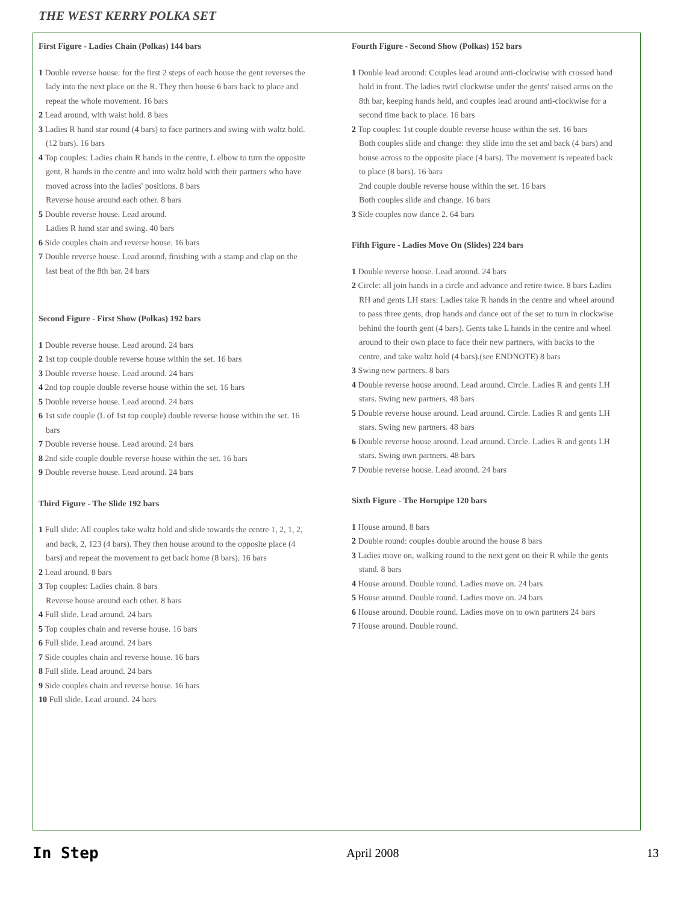THE WEST KERRY POLKA SET
First Figure - Ladies Chain (Polkas) 144 bars
1 Double reverse house: for the first 2 steps of each house the gent reverses the lady into the next place on the R. They then house 6 bars back to place and repeat the whole movement. 16 bars
2 Lead around, with waist hold. 8 bars
3 Ladies R hand star round (4 bars) to face partners and swing with waltz hold. (12 bars). 16 bars
4 Top couples: Ladies chain R hands in the centre, L elbow to turn the opposite gent, R hands in the centre and into waltz hold with their partners who have moved across into the ladies' positions. 8 bars
Reverse house around each other. 8 bars
5 Double reverse house. Lead around.
Ladies R hand star and swing. 40 bars
6 Side couples chain and reverse house. 16 bars
7 Double reverse house. Lead around, finishing with a stamp and clap on the last beat of the 8th bar. 24 bars
Second Figure - First Show (Polkas) 192 bars
1 Double reverse house. Lead around. 24 bars
2 1st top couple double reverse house within the set. 16 bars
3 Double reverse house. Lead around. 24 bars
4 2nd top couple double reverse house within the set. 16 bars
5 Double reverse house. Lead around. 24 bars
6 1st side couple (L of 1st top couple) double reverse house within the set. 16 bars
7 Double reverse house. Lead around. 24 bars
8 2nd side couple double reverse house within the set. 16 bars
9 Double reverse house. Lead around. 24 bars
Third Figure - The Slide 192 bars
1 Full slide: All couples take waltz hold and slide towards the centre 1, 2, 1, 2, and back, 2, 123 (4 bars). They then house around to the opposite place (4 bars) and repeat the movement to get back home (8 bars). 16 bars
2 Lead around. 8 bars
3 Top couples: Ladies chain. 8 bars
Reverse house around each other. 8 bars
4 Full slide. Lead around. 24 bars
5 Top couples chain and reverse house. 16 bars
6 Full slide. Lead around. 24 bars
7 Side couples chain and reverse house. 16 bars
8 Full slide. Lead around. 24 bars
9 Side couples chain and reverse house. 16 bars
10 Full slide. Lead around. 24 bars
Fourth Figure - Second Show (Polkas) 152 bars
1 Double lead around: Couples lead around anti-clockwise with crossed hand hold in front. The ladies twirl clockwise under the gents' raised arms on the 8th bar, keeping hands held, and couples lead around anti-clockwise for a second time back to place. 16 bars
2 Top couples: 1st couple double reverse house within the set. 16 bars
Both couples slide and change: they slide into the set and back (4 bars) and house across to the opposite place (4 bars). The movement is repeated back to place (8 bars). 16 bars
2nd couple double reverse house within the set. 16 bars
Both couples slide and change. 16 bars
3 Side couples now dance 2. 64 bars
Fifth Figure - Ladies Move On (Slides) 224 bars
1 Double reverse house. Lead around. 24 bars
2 Circle: all join hands in a circle and advance and retire twice. 8 bars Ladies RH and gents LH stars: Ladies take R hands in the centre and wheel around to pass three gents, drop hands and dance out of the set to turn in clockwise behind the fourth gent (4 bars). Gents take L hands in the centre and wheel around to their own place to face their new partners, with backs to the centre, and take waltz hold (4 bars).(see ENDNOTE) 8 bars
3 Swing new partners. 8 bars
4 Double reverse house around. Lead around. Circle. Ladies R and gents LH stars. Swing new partners. 48 bars
5 Double reverse house around. Lead around. Circle. Ladies R and gents LH stars. Swing new partners. 48 bars
6 Double reverse house around. Lead around. Circle. Ladies R and gents LH stars. Swing own partners. 48 bars
7 Double reverse house. Lead around. 24 bars
Sixth Figure - The Hornpipe 120 bars
1 House around. 8 bars
2 Double round: couples double around the house 8 bars
3 Ladies move on, walking round to the next gent on their R while the gents stand. 8 bars
4 House around. Double round. Ladies move on. 24 bars
5 House around. Double round. Ladies move on. 24 bars
6 House around. Double round. Ladies move on to own partners 24 bars
7 House around. Double round.
In Step April 2008 13